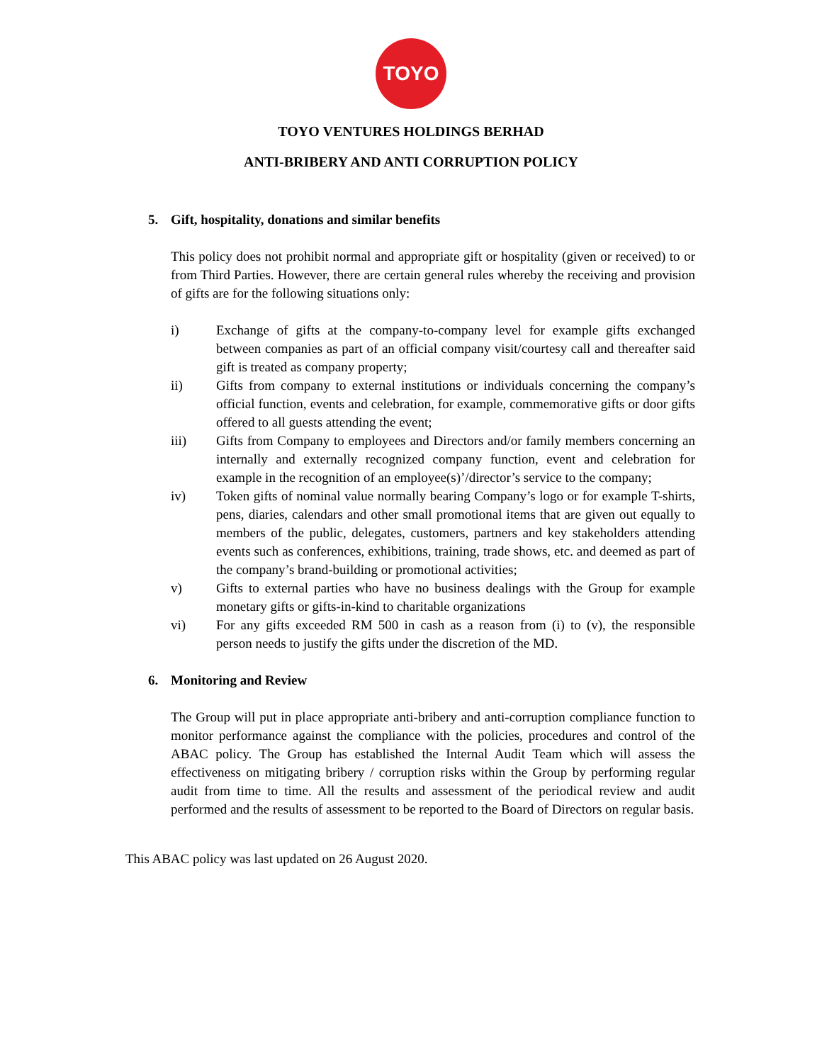TOYO
TOYO VENTURES HOLDINGS BERHAD
ANTI-BRIBERY AND ANTI CORRUPTION POLICY
5. Gift, hospitality, donations and similar benefits
This policy does not prohibit normal and appropriate gift or hospitality (given or received) to or from Third Parties. However, there are certain general rules whereby the receiving and provision of gifts are for the following situations only:
i) Exchange of gifts at the company-to-company level for example gifts exchanged between companies as part of an official company visit/courtesy call and thereafter said gift is treated as company property;
ii) Gifts from company to external institutions or individuals concerning the company’s official function, events and celebration, for example, commemorative gifts or door gifts offered to all guests attending the event;
iii) Gifts from Company to employees and Directors and/or family members concerning an internally and externally recognized company function, event and celebration for example in the recognition of an employee(s)’/director’s service to the company;
iv) Token gifts of nominal value normally bearing Company’s logo or for example T-shirts, pens, diaries, calendars and other small promotional items that are given out equally to members of the public, delegates, customers, partners and key stakeholders attending events such as conferences, exhibitions, training, trade shows, etc. and deemed as part of the company’s brand-building or promotional activities;
v) Gifts to external parties who have no business dealings with the Group for example monetary gifts or gifts-in-kind to charitable organizations
vi) For any gifts exceeded RM 500 in cash as a reason from (i) to (v), the responsible person needs to justify the gifts under the discretion of the MD.
6. Monitoring and Review
The Group will put in place appropriate anti-bribery and anti-corruption compliance function to monitor performance against the compliance with the policies, procedures and control of the ABAC policy. The Group has established the Internal Audit Team which will assess the effectiveness on mitigating bribery / corruption risks within the Group by performing regular audit from time to time. All the results and assessment of the periodical review and audit performed and the results of assessment to be reported to the Board of Directors on regular basis.
This ABAC policy was last updated on 26 August 2020.